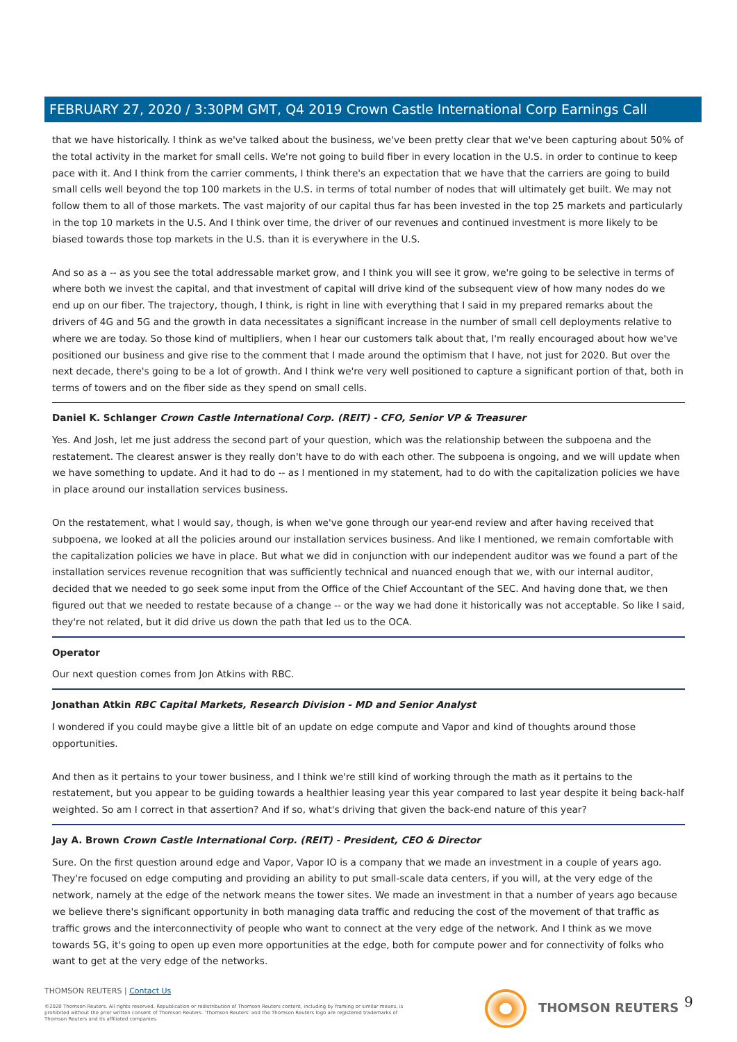FEBRUARY 27, 2020 / 3:30PM GMT, Q4 2019 Crown Castle International Corp Earnings Call
that we have historically. I think as we've talked about the business, we've been pretty clear that we've been capturing about 50% of the total activity in the market for small cells. We're not going to build fiber in every location in the U.S. in order to continue to keep pace with it. And I think from the carrier comments, I think there's an expectation that we have that the carriers are going to build small cells well beyond the top 100 markets in the U.S. in terms of total number of nodes that will ultimately get built. We may not follow them to all of those markets. The vast majority of our capital thus far has been invested in the top 25 markets and particularly in the top 10 markets in the U.S. And I think over time, the driver of our revenues and continued investment is more likely to be biased towards those top markets in the U.S. than it is everywhere in the U.S.
And so as a -- as you see the total addressable market grow, and I think you will see it grow, we're going to be selective in terms of where both we invest the capital, and that investment of capital will drive kind of the subsequent view of how many nodes do we end up on our fiber. The trajectory, though, I think, is right in line with everything that I said in my prepared remarks about the drivers of 4G and 5G and the growth in data necessitates a significant increase in the number of small cell deployments relative to where we are today. So those kind of multipliers, when I hear our customers talk about that, I'm really encouraged about how we've positioned our business and give rise to the comment that I made around the optimism that I have, not just for 2020. But over the next decade, there's going to be a lot of growth. And I think we're very well positioned to capture a significant portion of that, both in terms of towers and on the fiber side as they spend on small cells.
Daniel K. Schlanger Crown Castle International Corp. (REIT) - CFO, Senior VP & Treasurer
Yes. And Josh, let me just address the second part of your question, which was the relationship between the subpoena and the restatement. The clearest answer is they really don't have to do with each other. The subpoena is ongoing, and we will update when we have something to update. And it had to do -- as I mentioned in my statement, had to do with the capitalization policies we have in place around our installation services business.
On the restatement, what I would say, though, is when we've gone through our year-end review and after having received that subpoena, we looked at all the policies around our installation services business. And like I mentioned, we remain comfortable with the capitalization policies we have in place. But what we did in conjunction with our independent auditor was we found a part of the installation services revenue recognition that was sufficiently technical and nuanced enough that we, with our internal auditor, decided that we needed to go seek some input from the Office of the Chief Accountant of the SEC. And having done that, we then figured out that we needed to restate because of a change -- or the way we had done it historically was not acceptable. So like I said, they're not related, but it did drive us down the path that led us to the OCA.
Operator
Our next question comes from Jon Atkins with RBC.
Jonathan Atkin RBC Capital Markets, Research Division - MD and Senior Analyst
I wondered if you could maybe give a little bit of an update on edge compute and Vapor and kind of thoughts around those opportunities.
And then as it pertains to your tower business, and I think we're still kind of working through the math as it pertains to the restatement, but you appear to be guiding towards a healthier leasing year this year compared to last year despite it being back-half weighted. So am I correct in that assertion? And if so, what's driving that given the back-end nature of this year?
Jay A. Brown Crown Castle International Corp. (REIT) - President, CEO & Director
Sure. On the first question around edge and Vapor, Vapor IO is a company that we made an investment in a couple of years ago. They're focused on edge computing and providing an ability to put small-scale data centers, if you will, at the very edge of the network, namely at the edge of the network means the tower sites. We made an investment in that a number of years ago because we believe there's significant opportunity in both managing data traffic and reducing the cost of the movement of that traffic as traffic grows and the interconnectivity of people who want to connect at the very edge of the network. And I think as we move towards 5G, it's going to open up even more opportunities at the edge, both for compute power and for connectivity of folks who want to get at the very edge of the networks.
THOMSON REUTERS | Contact Us
©2020 Thomson Reuters. All rights reserved. Republication or redistribution of Thomson Reuters content, including by framing or similar means, is prohibited without the prior written consent of Thomson Reuters. 'Thomson Reuters' and the Thomson Reuters logo are registered trademarks of Thomson Reuters and its affiliated companies.
THOMSON REUTERS 9